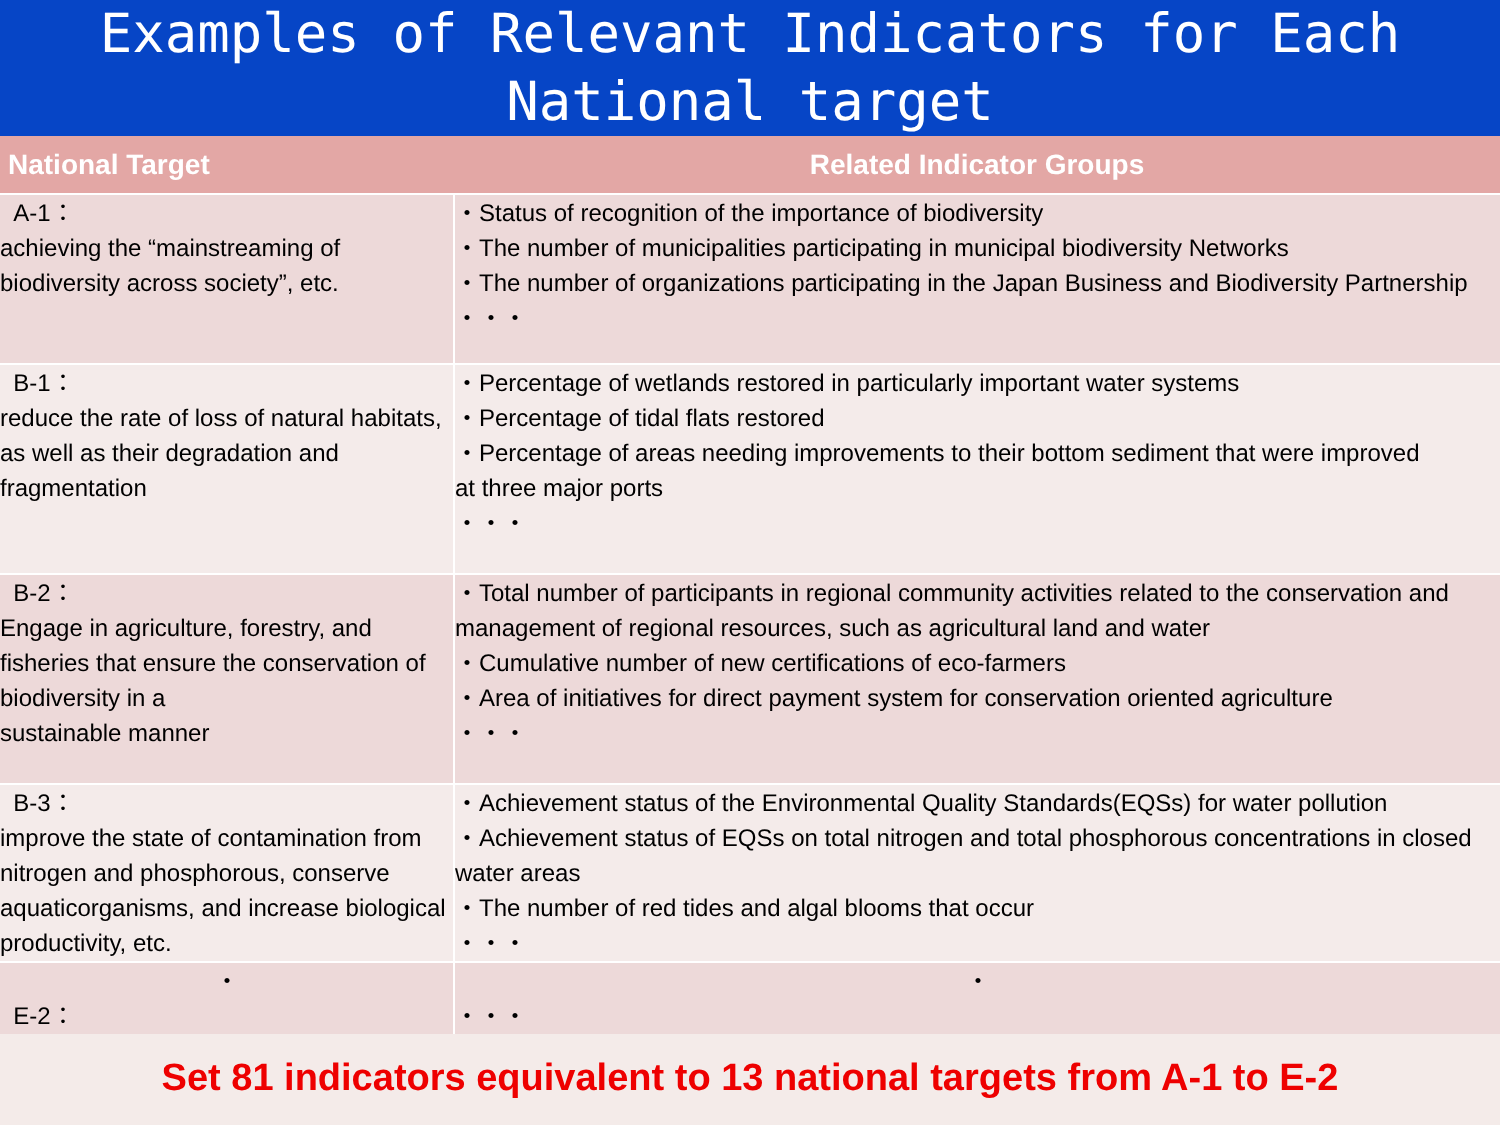Examples of Relevant Indicators for Each National target
| National Target | Related Indicator Groups |
| --- | --- |
| A-1： achieving the “mainstreaming of biodiversity across society”, etc. | ・Status of recognition of the importance of biodiversity ・The number of municipalities participating in municipal biodiversity Networks ・The number of organizations participating in the Japan Business and Biodiversity Partnership ・・・ |
| B-1： reduce the rate of loss of natural habitats, as well as their degradation and fragmentation | ・Percentage of wetlands restored in particularly important water systems ・Percentage of tidal flats restored ・Percentage of areas needing improvements to their bottom sediment that were improved at three major ports ・・・ |
| B-2： Engage in agriculture, forestry, and fisheries that ensure the conservation of biodiversity in a sustainable manner | ・Total number of participants in regional community activities related to the conservation and management of regional resources, such as agricultural land and water ・Cumulative number of new certifications of eco-farmers ・Area of initiatives for direct payment system for conservation oriented agriculture ・・・ |
| B-3： improve the state of contamination from nitrogen and phosphorous, conserve aquaticorganisms, and increase biological productivity, etc. | ・Achievement status of the Environmental Quality Standards(EQSs) for water pollution ・Achievement status of EQSs on total nitrogen and total phosphorous concentrations in closed water areas ・The number of red tides and algal blooms that occur ・・・ |
| ・ E-2： | ・ ・・・ |
Set 81 indicators equivalent to 13 national targets from A-1 to E-2